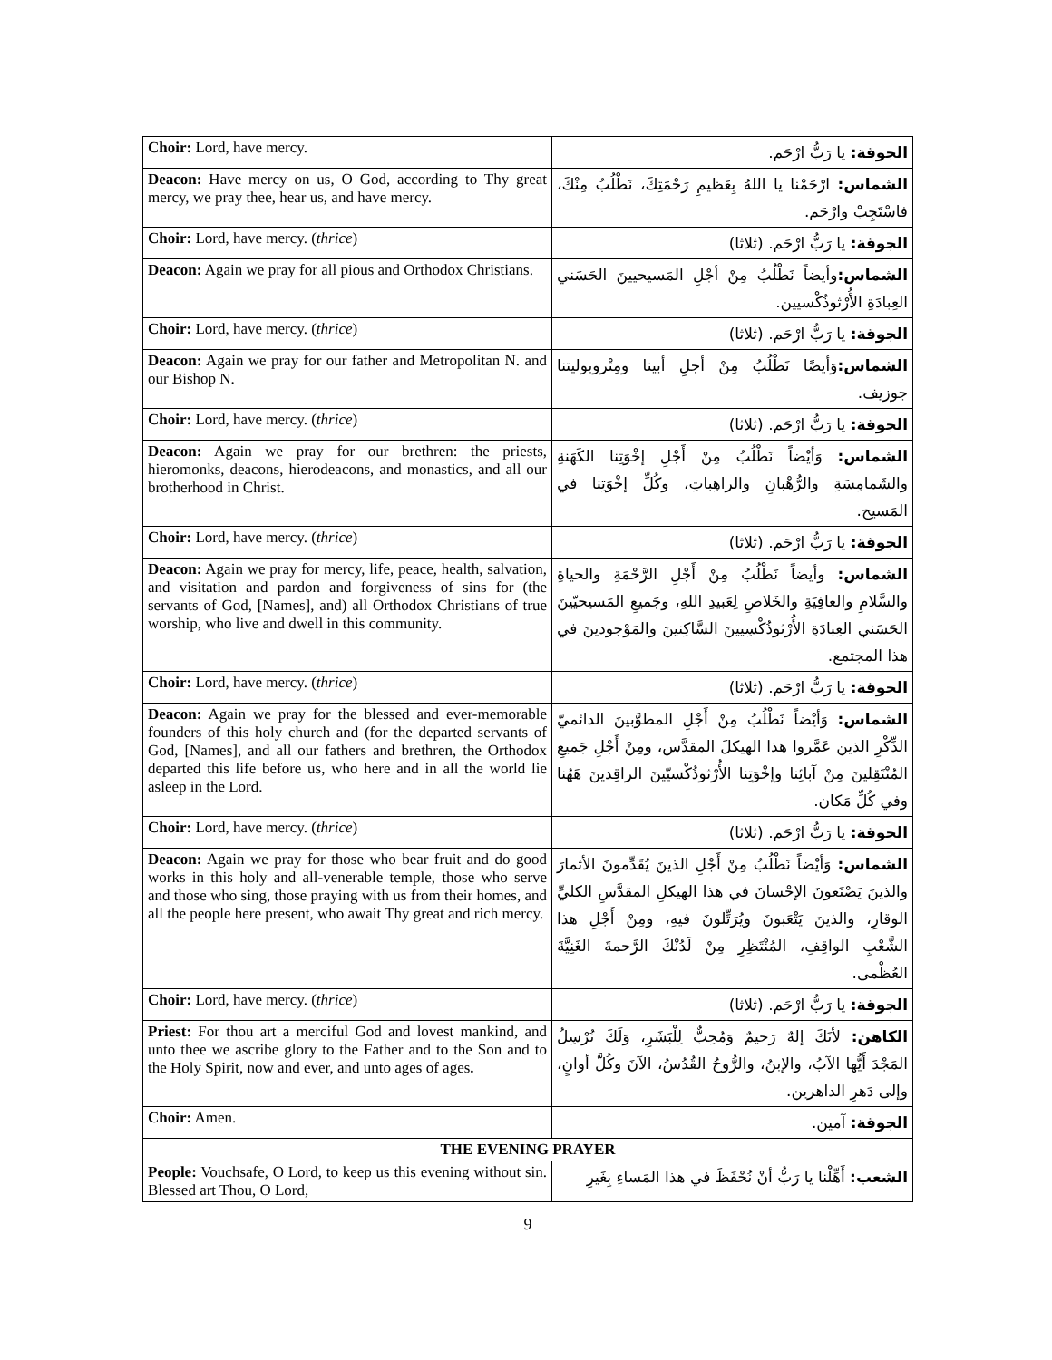| Choir: Lord, have mercy. | الجوقة: يا رَبُّ ارْحَم. |
| Deacon: Have mercy on us, O God, according to Thy great mercy, we pray thee, hear us, and have mercy. | الشماس: ارْحَمْنا يا اللهُ بِعَظيمِ رَحْمَتِكَ، نَطْلُبُ مِنْكَ، فاسْتَجِبْ وارْحَم. |
| Choir: Lord, have mercy. ( thrice ) | الجوقة: يا رَبُّ ارْحَم. (ثلاثا) |
| Deacon: Again we pray for all pious and Orthodox Christians. | الشماس: وأيضاً نَطْلُبُ مِنْ أجْلِ المَسيحيينَ الحَسَني العِبادَةِ الأُرْثوذُكْسيين. |
| Choir: Lord, have mercy. ( thrice ) | الجوقة: يا رَبُّ ارْحَم. (ثلاثا) |
| Deacon: Again we pray for our father and Metropolitan N. and our Bishop N. | الشماس: وَأيضًا نَطْلُبُ مِنْ أجلِ أبينا ومِتْروبوليتنا جوزيف. |
| Choir: Lord, have mercy. ( thrice ) | الجوقة: يا رَبُّ ارْحَم. (ثلاثا) |
| Deacon: Again we pray for our brethren: the priests, hieromonks, deacons, hierodeacons, and monastics, and all our brotherhood in Christ. | الشماس: وَأيْضاً نَطْلُبُ مِنْ أَجْلِ إخْوَتِنا الكَهَنةِ والشَمامِسَةِ والرُّهْبانِ والراهِباتِ، وكُلِّ إخْوَتِنا في المَسيح. |
| Choir: Lord, have mercy. ( thrice ) | الجوقة: يا رَبُّ ارْحَم. (ثلاثا) |
| Deacon: Again we pray for mercy, life, peace, health, salvation, and visitation and pardon and forgiveness of sins for (the servants of God, [Names], and) all Orthodox Christians of true worship, who live and dwell in this community. | الشماس: وأيضاً نَطْلُبُ مِنْ أَجْلِ الرَّحْمَةِ والحياةِ والسَّلامِ والعافِيَةِ والخَلاصِ لِعَبيدِ اللهِ، وجَميعِ المَسيحيّينَ الحَسَني العِبادَةِ الأُرْثوذُكْسِيينَ السَّاكِنينَ والمَوْجودينَ في هذا المجتمع. |
| Choir: Lord, have mercy. ( thrice ) | الجوقة: يا رَبُّ ارْحَم. (ثلاثا) |
| Deacon: Again we pray for the blessed and ever-memorable founders of this holy church and (for the departed servants of God, [Names], and all our fathers and brethren, the Orthodox departed this life before us, who here and in all the world lie asleep in the Lord. | الشماس: وَأيْضاً نَطْلُبُ مِنْ أَجْلِ المطوَّبينَ الدائميّ الذِّكْرِ الذين عَمَّروا هذا الهيكلَ المقدَّس، ومِنْ أَجْلِ جَميعِ المُنْتَقِلينَ مِنْ آبائِنا وإخْوَتِنا الأُرْثوذُكْسيّينَ الراقِدينَ هَهُنا وفي كُلِّ مَكان. |
| Choir: Lord, have mercy. ( thrice ) | الجوقة: يا رَبُّ ارْحَم. (ثلاثا) |
| Deacon: Again we pray for those who bear fruit and do good works in this holy and all-venerable temple, those who serve and those who sing, those praying with us from their homes, and all the people here present, who await Thy great and rich mercy. | الشماس: وَأيْضاً نَطْلُبُ مِنْ أَجْلِ الذينَ يُقَدِّمونَ الأثمارَ والذينَ يَصْنَعونَ الإحْسانَ في هذا الهيكلِ المقدَّسِ الكليِّ الوقارِ، والذينَ يَتْعَبونَ ويُرَتِّلونَ فيهِ، ومِنْ أَجْلِ هذا الشَّعْبِ الواقِفِ، المُنْتَظِرِ مِنْ لَدُنْكَ الرَّحمةَ الغَنِيَّةَ العُظْمى. |
| Choir: Lord, have mercy. ( thrice ) | الجوقة: يا رَبُّ ارْحَم. (ثلاثا) |
| Priest: For thou art a merciful God and lovest mankind, and unto thee we ascribe glory to the Father and to the Son and to the Holy Spirit, now and ever, and unto ages of ages . | الكاهن: لأنَكَ إلهٌ رَحيمٌ وَمُحِبٌّ لِلْبَشَرِ، وَلَكَ نُرْسِلُ المَجْدَ أَيُّها الآبُ، والإبنُ، والرُّوحُ القُدُسُ، الآنَ وكُلَّ أوانٍ، وإلى دَهرِ الداهرين. |
| Choir: Amen. | الجوقة: آمين. |
| THE EVENING PRAYER | |
| People: Vouchsafe, O Lord, to keep us this evening without sin. Blessed art Thou, O Lord, | الشعب: أَهِّلْنا يا رَبُّ أنْ نُحْفَظَ في هذا المَساءِ بِغَيرِ |
9